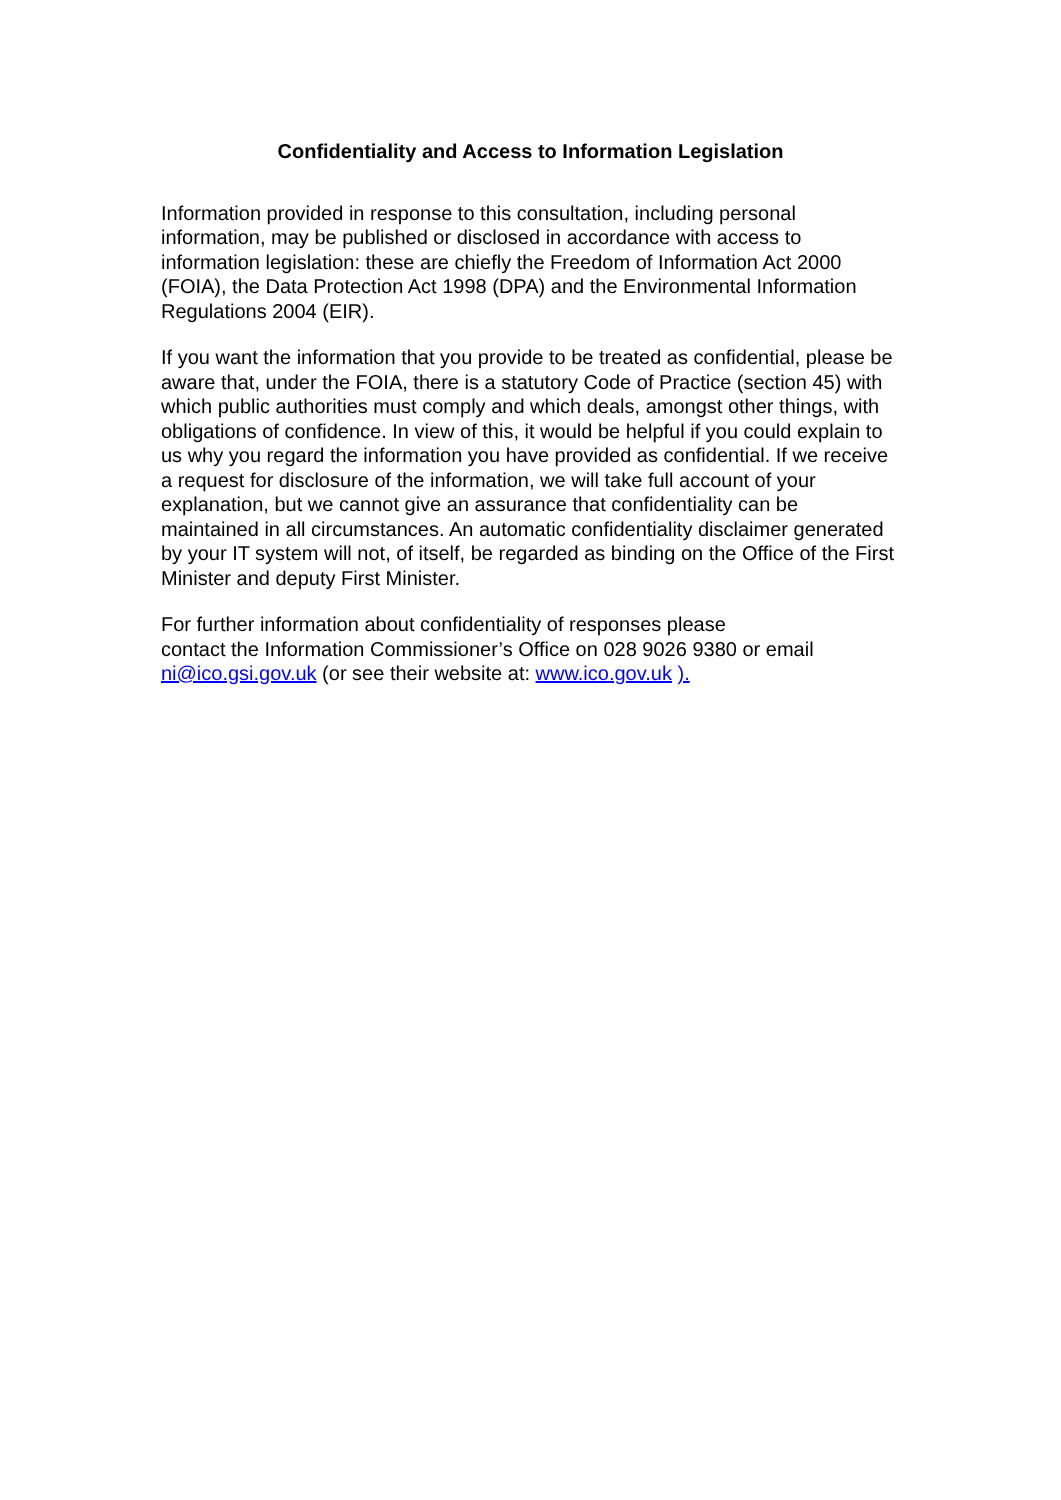Confidentiality and Access to Information Legislation
Information provided in response to this consultation, including personal information, may be published or disclosed in accordance with access to information legislation: these are chiefly the Freedom of Information Act 2000 (FOIA), the Data Protection Act 1998 (DPA) and the Environmental Information Regulations 2004 (EIR).
If you want the information that you provide to be treated as confidential, please be aware that, under the FOIA, there is a statutory Code of Practice (section 45) with which public authorities must comply and which deals, amongst other things, with obligations of confidence. In view of this, it would be helpful if you could explain to us why you regard the information you have provided as confidential. If we receive a request for disclosure of the information, we will take full account of your explanation, but we cannot give an assurance that confidentiality can be maintained in all circumstances. An automatic confidentiality disclaimer generated by your IT system will not, of itself, be regarded as binding on the Office of the First Minister and deputy First Minister.
For further information about confidentiality of responses please
contact the Information Commissioner’s Office on 028 9026 9380 or email ni@ico.gsi.gov.uk (or see their website at: www.ico.gov.uk ).